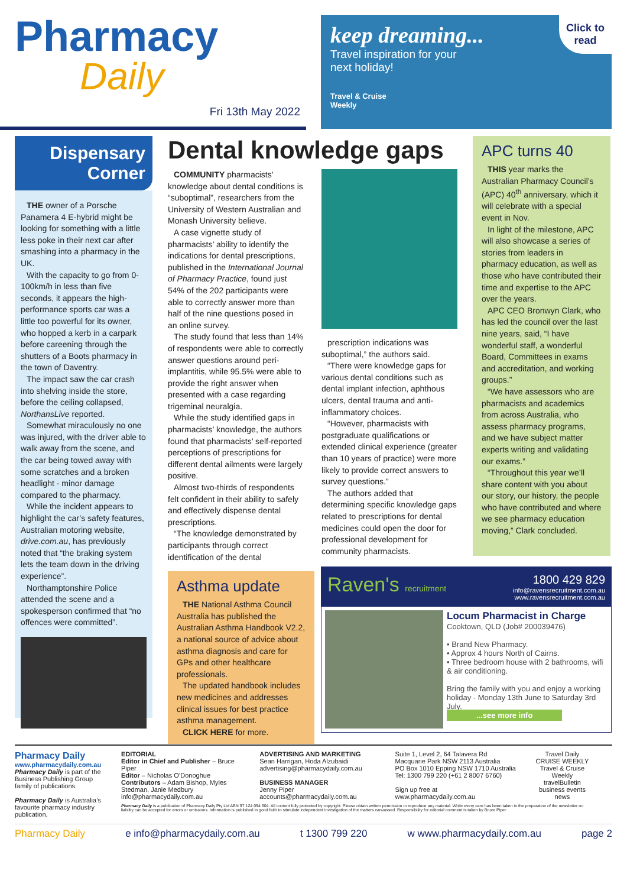Pharmacy
Daily
Fri 13th May 2022
keep dreaming...
Travel inspiration for your
next holiday!
Travel & Cruise
Weekly
Click to
read
Dispensary
Corner
THE owner of a Porsche Panamera 4 E-hybrid might be looking for something with a little less poke in their next car after smashing into a pharmacy in the UK.
With the capacity to go from 0-100km/h in less than five seconds, it appears the high-performance sports car was a little too powerful for its owner, who hopped a kerb in a carpark before careening through the shutters of a Boots pharmacy in the town of Daventry.
The impact saw the car crash into shelving inside the store, before the ceiling collapsed, NorthansLive reported.
Somewhat miraculously no one was injured, with the driver able to walk away from the scene, and the car being towed away with some scratches and a broken headlight - minor damage compared to the pharmacy.
While the incident appears to highlight the car’s safety features, Australian motoring website, drive.com.au, has previously noted that “the braking system lets the team down in the driving experience”.
Northamptonshire Police attended the scene and a spokesperson confirmed that “no offences were committed”.
Dental knowledge gaps
COMMUNITY pharmacists’ knowledge about dental conditions is “suboptimal”, researchers from the University of Western Australian and Monash University believe.
A case vignette study of pharmacists’ ability to identify the indications for dental prescriptions, published in the International Journal of Pharmacy Practice, found just 54% of the 202 participants were able to correctly answer more than half of the nine questions posed in an online survey.
The study found that less than 14% of respondents were able to correctly answer questions around peri-implantitis, while 95.5% were able to provide the right answer when presented with a case regarding trigeminal neuralgia.
While the study identified gaps in pharmacists’ knowledge, the authors found that pharmacists’ self-reported perceptions of prescriptions for different dental ailments were largely positive.
Almost two-thirds of respondents felt confident in their ability to safely and effectively dispense dental prescriptions.
“The knowledge demonstrated by participants through correct identification of the dental
Asthma update
THE National Asthma Council Australia has published the Australian Asthma Handbook V2.2, a national source of advice about asthma diagnosis and care for GPs and other healthcare professionals.
The updated handbook includes new medicines and addresses clinical issues for best practice asthma management.
CLICK HERE for more.
prescription indications was suboptimal,” the authors said.
“There were knowledge gaps for various dental conditions such as dental implant infection, aphthous ulcers, dental trauma and anti-inflammatory choices.
“However, pharmacists with postgraduate qualifications or extended clinical experience (greater than 10 years of practice) were more likely to provide correct answers to survey questions.”
The authors added that determining specific knowledge gaps related to prescriptions for dental medicines could open the door for professional development for community pharmacists.
APC turns 40
THIS year marks the Australian Pharmacy Council’s (APC) 40<sup>th</sup> anniversary, which it will celebrate with a special event in Nov.
In light of the milestone, APC will also showcase a series of stories from leaders in pharmacy education, as well as those who have contributed their time and expertise to the APC over the years.
APC CEO Bronwyn Clark, who has led the council over the last nine years, said, “I have wonderful staff, a wonderful Board, Committees in exams and accreditation, and working groups.”
“We have assessors who are pharmacists and academics from across Australia, who assess pharmacy programs, and we have subject matter experts writing and validating our exams.”
“Throughout this year we’ll share content with you about our story, our history, the people who have contributed and where we see pharmacy education moving,” Clark concluded.
Raven's recruitment
1800 429 829
info@ravensrecruitment.com.au
www.ravensrecruitment.com.au
Locum Pharmacist in Charge
Cooktown, QLD (Job# 200039476)
• Brand New Pharmacy.
• Approx 4 hours North of Cairns.
• Three bedroom house with 2 bathrooms, wifi & air conditioning.
Bring the family with you and enjoy a working holiday - Monday 13th June to Saturday 3rd July.
...see more info
Pharmacy Daily
www.pharmacydaily.com.au
Pharmacy Daily is part of the Business Publishing Group family of publications.
Pharmacy Daily is Australia’s favourite pharmacy industry publication.
EDITORIAL
Editor in Chief and Publisher – Bruce Piper
Editor – Nicholas O’Donoghue
Contributors – Adam Bishop, Myles Stedman, Janie Medbury
info@pharmacydaily.com.au
ADVERTISING AND MARKETING
Sean Harrigan, Hoda Alzubaidi
advertising@pharmacydaily.com.au
BUSINESS MANAGER
Jenny Piper
accounts@pharmacydaily.com.au
Suite 1, Level 2, 64 Talavera Rd
Macquarie Park NSW 2113 Australia
PO Box 1010 Epping NSW 1710 Australia
Tel: 1300 799 220 (+61 2 8007 6760)
Sign up free at
www.pharmacydaily.com.au
Travel Daily
CRUISE WEEKLY
Travel & Cruise Weekly
travelBulletin
business events news
Pharmacy Daily is a publication of Pharmacy Daily Pty Ltd ABN 97 124 094 604. All content fully protected by copyright. Please obtain written permission to reproduce any material. While every care has been taken in the preparation of the newsletter no liability can be accepted for errors or omissions. Information is published in good faith to stimulate independent investigation of the matters canvassed. Responsibility for editorial comment is taken by Bruce Piper.
Pharmacy Daily e info@pharmacydaily.com.au t 1300 799 220 w www.pharmacydaily.com.au page 2